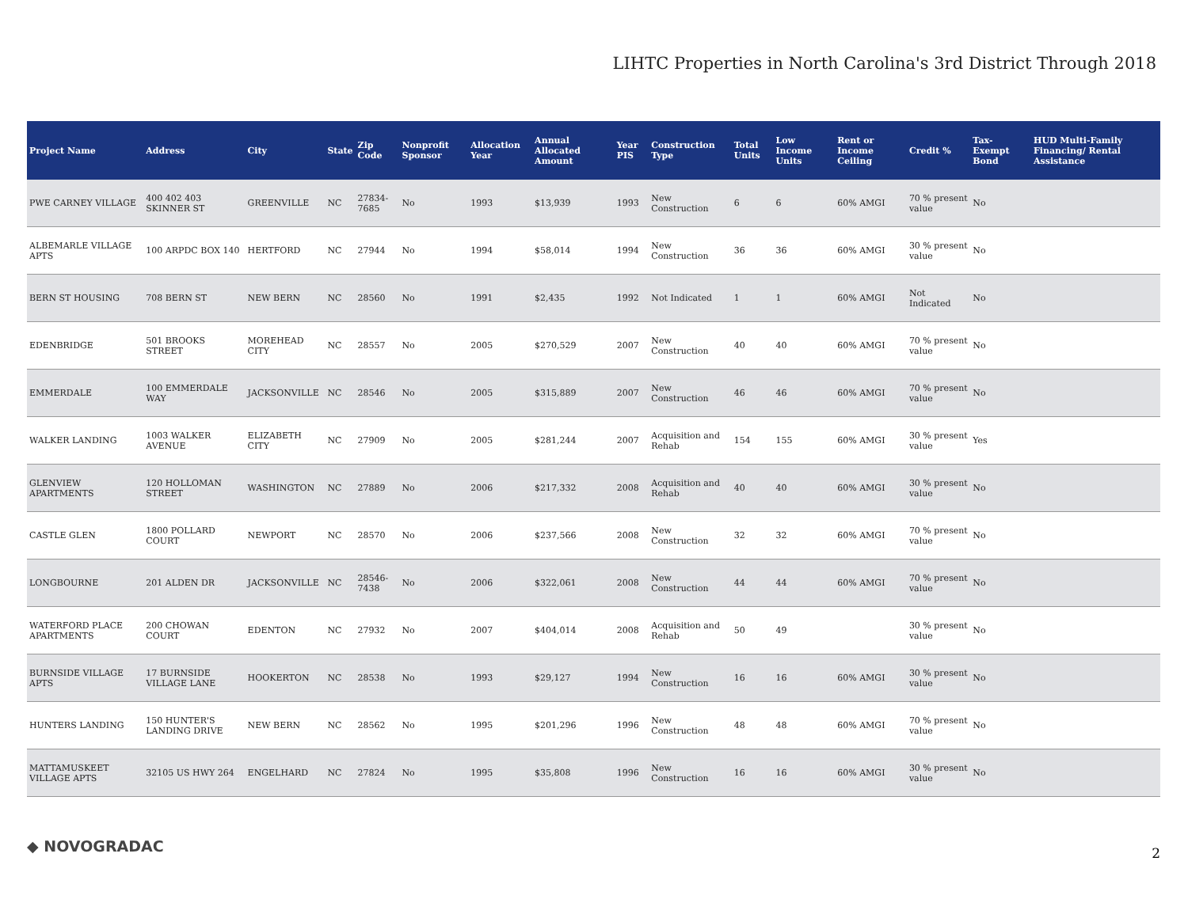LIHTC Properties in North Carolina's 3rd District Through 2018
| Project Name | Address | City | State | Zip Code | Nonprofit Sponsor | Allocation Year | Annual Allocated Amount | Year PIS | Construction Type | Total Units | Low Income Units | Rent or Income Ceiling | Credit % | Tax-Exempt Bond | HUD Multi-Family Financing/ Rental Assistance |
| --- | --- | --- | --- | --- | --- | --- | --- | --- | --- | --- | --- | --- | --- | --- | --- |
| PWE CARNEY VILLAGE | 400 402 403 SKINNER ST | GREENVILLE | NC | 27834-7685 | No | 1993 | $13,939 | 1993 | New Construction | 6 | 6 | 60% AMGI | 70 % present value | No | |
| ALBEMARLE VILLAGE APTS | 100 ARPDC BOX 140 | HERTFORD | NC | 27944 | No | 1994 | $58,014 | 1994 | New Construction | 36 | 36 | 60% AMGI | 30 % present value | No | |
| BERN ST HOUSING | 708 BERN ST | NEW BERN | NC | 28560 | No | 1991 | $2,435 | 1992 | Not Indicated | 1 | 1 | 60% AMGI | Not Indicated | No | |
| EDENBRIDGE | 501 BROOKS STREET | MOREHEAD CITY | NC | 28557 | No | 2005 | $270,529 | 2007 | New Construction | 40 | 40 | 60% AMGI | 70 % present value | No | |
| EMMERDALE | 100 EMMERDALE WAY | JACKSONVILLE | NC | 28546 | No | 2005 | $315,889 | 2007 | New Construction | 46 | 46 | 60% AMGI | 70 % present value | No | |
| WALKER LANDING | 1003 WALKER AVENUE | ELIZABETH CITY | NC | 27909 | No | 2005 | $281,244 | 2007 | Acquisition and Rehab | 154 | 155 | 60% AMGI | 30 % present value | Yes | |
| GLENVIEW APARTMENTS | 120 HOLLOMAN STREET | WASHINGTON | NC | 27889 | No | 2006 | $217,332 | 2008 | Acquisition and Rehab | 40 | 40 | 60% AMGI | 30 % present value | No | |
| CASTLE GLEN | 1800 POLLARD COURT | NEWPORT | NC | 28570 | No | 2006 | $237,566 | 2008 | New Construction | 32 | 32 | 60% AMGI | 70 % present value | No | |
| LONGBOURNE | 201 ALDEN DR | JACKSONVILLE | NC | 28546-7438 | No | 2006 | $322,061 | 2008 | New Construction | 44 | 44 | 60% AMGI | 70 % present value | No | |
| WATERFORD PLACE APARTMENTS | 200 CHOWAN COURT | EDENTON | NC | 27932 | No | 2007 | $404,014 | 2008 | Acquisition and Rehab | 50 | 49 | | 30 % present value | No | |
| BURNSIDE VILLAGE APTS | 17 BURNSIDE VILLAGE LANE | HOOKERTON | NC | 28538 | No | 1993 | $29,127 | 1994 | New Construction | 16 | 16 | 60% AMGI | 30 % present value | No | |
| HUNTERS LANDING | 150 HUNTER'S LANDING DRIVE | NEW BERN | NC | 28562 | No | 1995 | $201,296 | 1996 | New Construction | 48 | 48 | 60% AMGI | 70 % present value | No | |
| MATTAMUSKEET VILLAGE APTS | 32105 US HWY 264 | ENGELHARD | NC | 27824 | No | 1995 | $35,808 | 1996 | New Construction | 16 | 16 | 60% AMGI | 30 % present value | No | |
◆ NOVOGRADAC 2